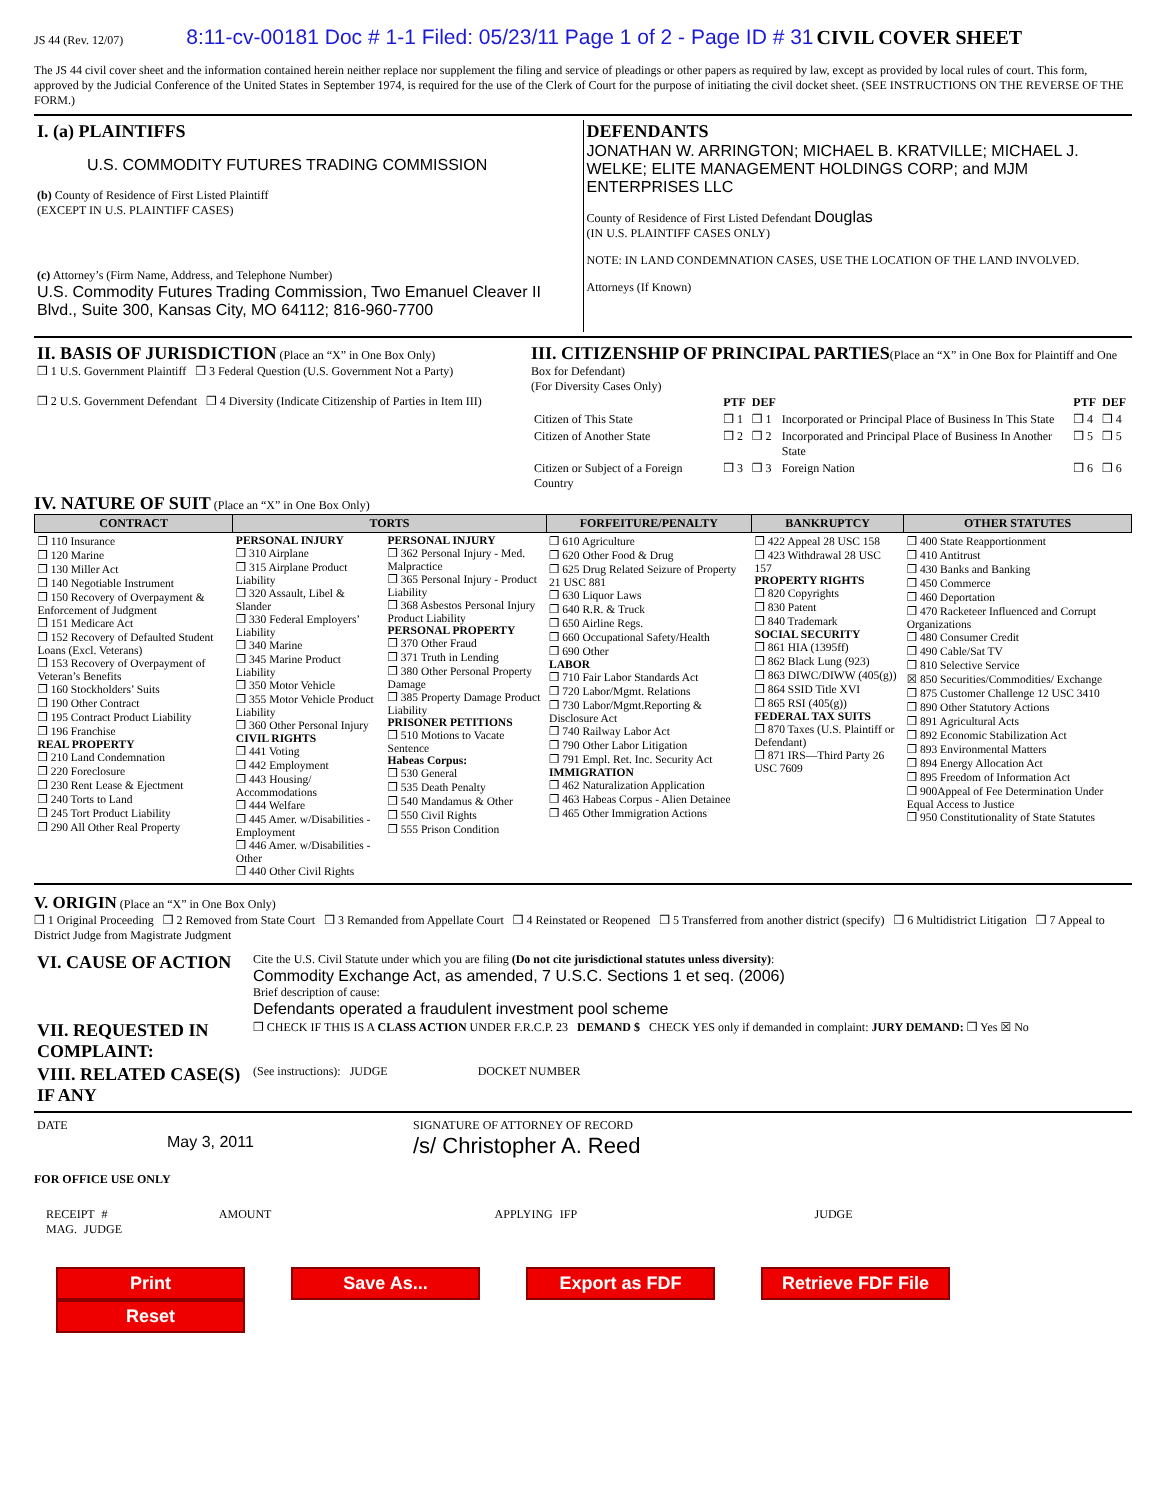JS 44 (Rev. 12/07) 8:11-cv-00181 Doc # 1-1 Filed: 05/23/11 Page 1 of 2 - Page ID # 31 CIVIL COVER SHEET
The JS 44 civil cover sheet and the information contained herein neither replace nor supplement the filing and service of pleadings or other papers as required by law, except as provided by local rules of court. This form, approved by the Judicial Conference of the United States in September 1974, is required for the use of the Clerk of Court for the purpose of initiating the civil docket sheet. (SEE INSTRUCTIONS ON THE REVERSE OF THE FORM.)
| I. (a) PLAINTIFFS U.S. COMMODITY FUTURES TRADING COMMISSION (b) County of Residence of First Listed Plaintiff (EXCEPT IN U.S. PLAINTIFF CASES) (c) Attorney’s (Firm Name, Address, and Telephone Number) U.S. Commodity Futures Trading Commission, Two Emanuel Cleaver II Blvd., Suite 300, Kansas City, MO 64112; 816-960-7700 | DEFENDANTS JONATHAN W. ARRINGTON; MICHAEL B. KRATVILLE; MICHAEL J. WELKE; ELITE MANAGEMENT HOLDINGS CORP; and MJM ENTERPRISES LLC County of Residence of First Listed Defendant Douglas (IN U.S. PLAINTIFF CASES ONLY) NOTE: IN LAND CONDEMNATION CASES, USE THE LOCATION OF THE LAND INVOLVED. Attorneys (If Known) |
| II. BASIS OF JURISDICTION (Place an “X” in One Box Only) ❒ 1 U.S. Government Plaintiff ❒ 3 Federal Question (U.S. Government Not a Party) ❒ 2 U.S. Government Defendant ❒ 4 Diversity (Indicate Citizenship of Parties in Item III) | III. CITIZENSHIP OF PRINCIPAL PARTIES (Place an “X” in One Box for Plaintiff and One Box for Defendant) (For Diversity Cases Only) / / PTF / DEF / / PTF / DEF / / --- / --- / --- / --- / --- / --- / / Citizen of This State / ❒ 1 / ❒ 1 / Incorporated or Principal Place of Business In This State / ❒ 4 / ❒ 4 / / Citizen of Another State / ❒ 2 / ❒ 2 / Incorporated and Principal Place of Business In Another State / ❒ 5 / ❒ 5 / / Citizen or Subject of a Foreign Country / ❒ 3 / ❒ 3 / Foreign Nation / ❒ 6 / ❒ 6 / |
IV. NATURE OF SUIT
(Place an “X” in One Box Only)
| CONTRACT | TORTS | | FORFEITURE/PENALTY | BANKRUPTCY | OTHER STATUTES |
| --- | --- | --- | --- | --- | --- |
| ❒ 110 Insurance ❒ 120 Marine ❒ 130 Miller Act ❒ 140 Negotiable Instrument ❒ 150 Recovery of Overpayment & Enforcement of Judgment ❒ 151 Medicare Act ❒ 152 Recovery of Defaulted Student Loans (Excl. Veterans) ❒ 153 Recovery of Overpayment of Veteran’s Benefits ❒ 160 Stockholders’ Suits ❒ 190 Other Contract ❒ 195 Contract Product Liability ❒ 196 Franchise REAL PROPERTY ❒ 210 Land Condemnation ❒ 220 Foreclosure ❒ 230 Rent Lease & Ejectment ❒ 240 Torts to Land ❒ 245 Tort Product Liability ❒ 290 All Other Real Property | PERSONAL INJURY ❒ 310 Airplane ❒ 315 Airplane Product Liability ❒ 320 Assault, Libel & Slander ❒ 330 Federal Employers’ Liability ❒ 340 Marine ❒ 345 Marine Product Liability ❒ 350 Motor Vehicle ❒ 355 Motor Vehicle Product Liability ❒ 360 Other Personal Injury CIVIL RIGHTS ❒ 441 Voting ❒ 442 Employment ❒ 443 Housing/ Accommodations ❒ 444 Welfare ❒ 445 Amer. w/Disabilities - Employment ❒ 446 Amer. w/Disabilities - Other ❒ 440 Other Civil Rights | PERSONAL INJURY ❒ 362 Personal Injury - Med. Malpractice ❒ 365 Personal Injury - Product Liability ❒ 368 Asbestos Personal Injury Product Liability PERSONAL PROPERTY ❒ 370 Other Fraud ❒ 371 Truth in Lending ❒ 380 Other Personal Property Damage ❒ 385 Property Damage Product Liability PRISONER PETITIONS ❒ 510 Motions to Vacate Sentence Habeas Corpus: ❒ 530 General ❒ 535 Death Penalty ❒ 540 Mandamus & Other ❒ 550 Civil Rights ❒ 555 Prison Condition | ❒ 610 Agriculture ❒ 620 Other Food & Drug ❒ 625 Drug Related Seizure of Property 21 USC 881 ❒ 630 Liquor Laws ❒ 640 R.R. & Truck ❒ 650 Airline Regs. ❒ 660 Occupational Safety/Health ❒ 690 Other LABOR ❒ 710 Fair Labor Standards Act ❒ 720 Labor/Mgmt. Relations ❒ 730 Labor/Mgmt.Reporting & Disclosure Act ❒ 740 Railway Labor Act ❒ 790 Other Labor Litigation ❒ 791 Empl. Ret. Inc. Security Act IMMIGRATION ❒ 462 Naturalization Application ❒ 463 Habeas Corpus - Alien Detainee ❒ 465 Other Immigration Actions | ❒ 422 Appeal 28 USC 158 ❒ 423 Withdrawal 28 USC 157 PROPERTY RIGHTS ❒ 820 Copyrights ❒ 830 Patent ❒ 840 Trademark SOCIAL SECURITY ❒ 861 HIA (1395ff) ❒ 862 Black Lung (923) ❒ 863 DIWC/DIWW (405(g)) ❒ 864 SSID Title XVI ❒ 865 RSI (405(g)) FEDERAL TAX SUITS ❒ 870 Taxes (U.S. Plaintiff or Defendant) ❒ 871 IRS—Third Party 26 USC 7609 | ❒ 400 State Reapportionment ❒ 410 Antitrust ❒ 430 Banks and Banking ❒ 450 Commerce ❒ 460 Deportation ❒ 470 Racketeer Influenced and Corrupt Organizations ❒ 480 Consumer Credit ❒ 490 Cable/Sat TV ❒ 810 Selective Service ☒ 850 Securities/Commodities/ Exchange ❒ 875 Customer Challenge 12 USC 3410 ❒ 890 Other Statutory Actions ❒ 891 Agricultural Acts ❒ 892 Economic Stabilization Act ❒ 893 Environmental Matters ❒ 894 Energy Allocation Act ❒ 895 Freedom of Information Act ❒ 900Appeal of Fee Determination Under Equal Access to Justice ❒ 950 Constitutionality of State Statutes |
V. ORIGIN (Place an “X” in One Box Only)
❒ 1 Original Proceeding ❒ 2 Removed from State Court ❒ 3 Remanded from Appellate Court ❒ 4 Reinstated or Reopened ❒ 5 Transferred from another district (specify) ❒ 6 Multidistrict Litigation ❒ 7 Appeal to District Judge from Magistrate Judgment
| VI. CAUSE OF ACTION | Cite the U.S. Civil Statute under which you are filing (Do not cite jurisdictional statutes unless diversity) : Commodity Exchange Act, as amended, 7 U.S.C. Sections 1 et seq. (2006) Brief description of cause: Defendants operated a fraudulent investment pool scheme |
| VII. REQUESTED IN COMPLAINT: | ❒ CHECK IF THIS IS A CLASS ACTION UNDER F.R.C.P. 23 DEMAND $ CHECK YES only if demanded in complaint: JURY DEMAND: ❒ Yes ☒ No |
| VIII. RELATED CASE(S) IF ANY | (See instructions): JUDGE DOCKET NUMBER |
| DATE May 3, 2011 | SIGNATURE OF ATTORNEY OF RECORD /s/ Christopher A. Reed |
FOR OFFICE USE ONLY
RECEIPT # AMOUNT APPLYING IFP JUDGE MAG. JUDGE
Print Save As... Export as FDF Retrieve FDF File Reset